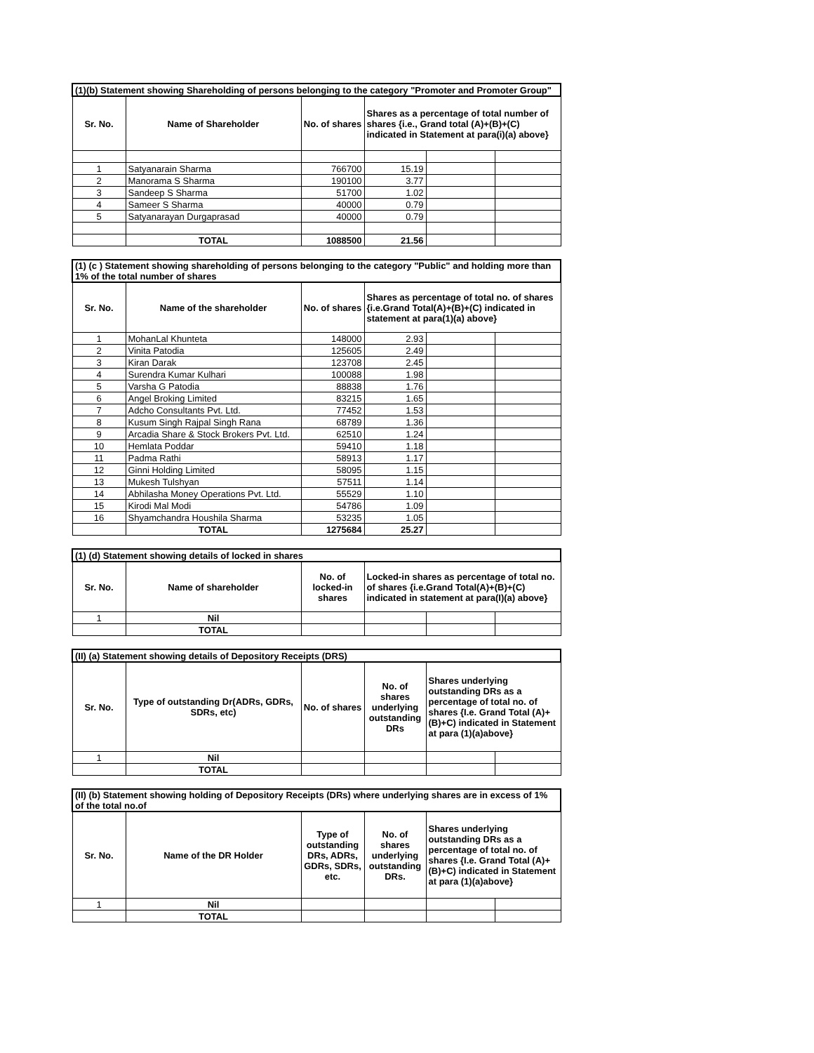| (1)(b) Statement showing Shareholding of persons belonging to the category "Promoter and Promoter Group" | | | | | |
| Sr. No. | Name of Shareholder | No. of shares | Shares as a percentage of total number of shares {i.e., Grand total (A)+(B)+(C) indicated in Statement at para(i)(a) above} | | |
| 1 | Satyanarain Sharma | 766700 | 15.19 | | |
| 2 | Manorama S Sharma | 190100 | 3.77 | | |
| 3 | Sandeep S Sharma | 51700 | 1.02 | | |
| 4 | Sameer S Sharma | 40000 | 0.79 | | |
| 5 | Satyanarayan Durgaprasad | 40000 | 0.79 | | |
| | TOTAL | 1088500 | 21.56 | | |
| (1) (c ) Statement showing shareholding of persons belonging to the category "Public" and holding more than 1% of the total number of shares | | | | | |
| Sr. No. | Name of the shareholder | No. of shares | Shares as percentage of total no. of shares {i.e.Grand Total(A)+(B)+(C) indicated in statement at para(1)(a) above} | | |
| 1 | MohanLal Khunteta | 148000 | 2.93 | | |
| 2 | Vinita Patodia | 125605 | 2.49 | | |
| 3 | Kiran Darak | 123708 | 2.45 | | |
| 4 | Surendra Kumar Kulhari | 100088 | 1.98 | | |
| 5 | Varsha G Patodia | 88838 | 1.76 | | |
| 6 | Angel Broking Limited | 83215 | 1.65 | | |
| 7 | Adcho Consultants Pvt. Ltd. | 77452 | 1.53 | | |
| 8 | Kusum Singh Rajpal Singh Rana | 68789 | 1.36 | | |
| 9 | Arcadia Share & Stock Brokers Pvt. Ltd. | 62510 | 1.24 | | |
| 10 | Hemlata Poddar | 59410 | 1.18 | | |
| 11 | Padma Rathi | 58913 | 1.17 | | |
| 12 | Ginni Holding Limited | 58095 | 1.15 | | |
| 13 | Mukesh Tulshyan | 57511 | 1.14 | | |
| 14 | Abhilasha Money Operations Pvt. Ltd. | 55529 | 1.10 | | |
| 15 | Kirodi Mal Modi | 54786 | 1.09 | | |
| 16 | Shyamchandra Houshila Sharma | 53235 | 1.05 | | |
| | TOTAL | 1275684 | 25.27 | | |
| (1) (d) Statement showing details of locked in shares | | | | | |
| Sr. No. | Name of shareholder | No. of locked-in shares | Locked-in shares as percentage of total no. of shares {i.e.Grand Total(A)+(B)+(C) indicated in statement at para(I)(a) above} | | |
| 1 | Nil | | | | |
| | TOTAL | | | | |
| (II) (a) Statement showing details of Depository Receipts (DRS) | | | | | |
| Sr. No. | Type of outstanding Dr(ADRs, GDRs, SDRs, etc) | No. of shares | No. of shares underlying outstanding DRs | Shares underlying outstanding DRs as a percentage of total no. of shares {I.e. Grand Total (A)+(B)+C) indicated in Statement at para (1)(a)above} | |
| 1 | Nil | | | | |
| | TOTAL | | | | |
| (II) (b) Statement showing holding of Depository Receipts (DRs) where underlying shares are in excess of 1% of the total no.of | | | | | |
| Sr. No. | Name of the DR Holder | Type of outstanding DRs, ADRs, GDRs, SDRs, etc. | No. of shares underlying outstanding DRs. | Shares underlying outstanding DRs as a percentage of total no. of shares {I.e. Grand Total (A)+(B)+C) indicated in Statement at para (1)(a)above} | |
| 1 | Nil | | | | |
| | TOTAL | | | | |